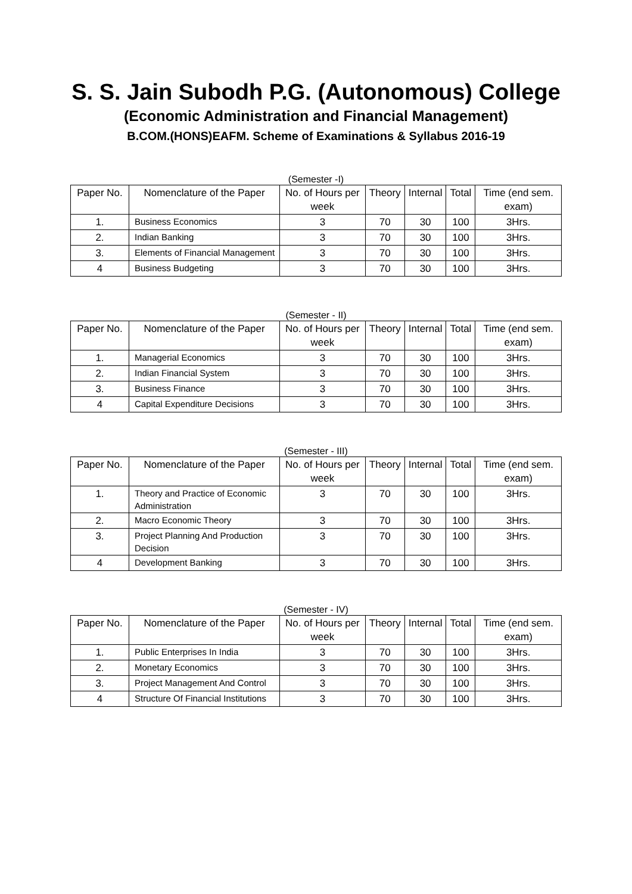S. S. Jain Subodh P.G. (Autonomous) College
(Economic Administration and Financial Management)
B.COM.(HONS)EAFM. Scheme of Examinations & Syllabus 2016-19
(Semester -I)
| Paper No. | Nomenclature of the Paper | No. of Hours per week | Theory | Internal | Total | Time (end sem. exam) |
| --- | --- | --- | --- | --- | --- | --- |
| 1. | Business Economics | 3 | 70 | 30 | 100 | 3Hrs. |
| 2. | Indian Banking | 3 | 70 | 30 | 100 | 3Hrs. |
| 3. | Elements of Financial Management | 3 | 70 | 30 | 100 | 3Hrs. |
| 4 | Business Budgeting | 3 | 70 | 30 | 100 | 3Hrs. |
(Semester - II)
| Paper No. | Nomenclature of the Paper | No. of Hours per week | Theory | Internal | Total | Time (end sem. exam) |
| --- | --- | --- | --- | --- | --- | --- |
| 1. | Managerial Economics | 3 | 70 | 30 | 100 | 3Hrs. |
| 2. | Indian Financial System | 3 | 70 | 30 | 100 | 3Hrs. |
| 3. | Business Finance | 3 | 70 | 30 | 100 | 3Hrs. |
| 4 | Capital Expenditure Decisions | 3 | 70 | 30 | 100 | 3Hrs. |
(Semester - III)
| Paper No. | Nomenclature of the Paper | No. of Hours per week | Theory | Internal | Total | Time (end sem. exam) |
| --- | --- | --- | --- | --- | --- | --- |
| 1. | Theory and Practice of Economic Administration | 3 | 70 | 30 | 100 | 3Hrs. |
| 2. | Macro Economic Theory | 3 | 70 | 30 | 100 | 3Hrs. |
| 3. | Project Planning And Production Decision | 3 | 70 | 30 | 100 | 3Hrs. |
| 4 | Development Banking | 3 | 70 | 30 | 100 | 3Hrs. |
(Semester - IV)
| Paper No. | Nomenclature of the Paper | No. of Hours per week | Theory | Internal | Total | Time (end sem. exam) |
| --- | --- | --- | --- | --- | --- | --- |
| 1. | Public Enterprises In India | 3 | 70 | 30 | 100 | 3Hrs. |
| 2. | Monetary Economics | 3 | 70 | 30 | 100 | 3Hrs. |
| 3. | Project Management And Control | 3 | 70 | 30 | 100 | 3Hrs. |
| 4 | Structure Of Financial Institutions | 3 | 70 | 30 | 100 | 3Hrs. |